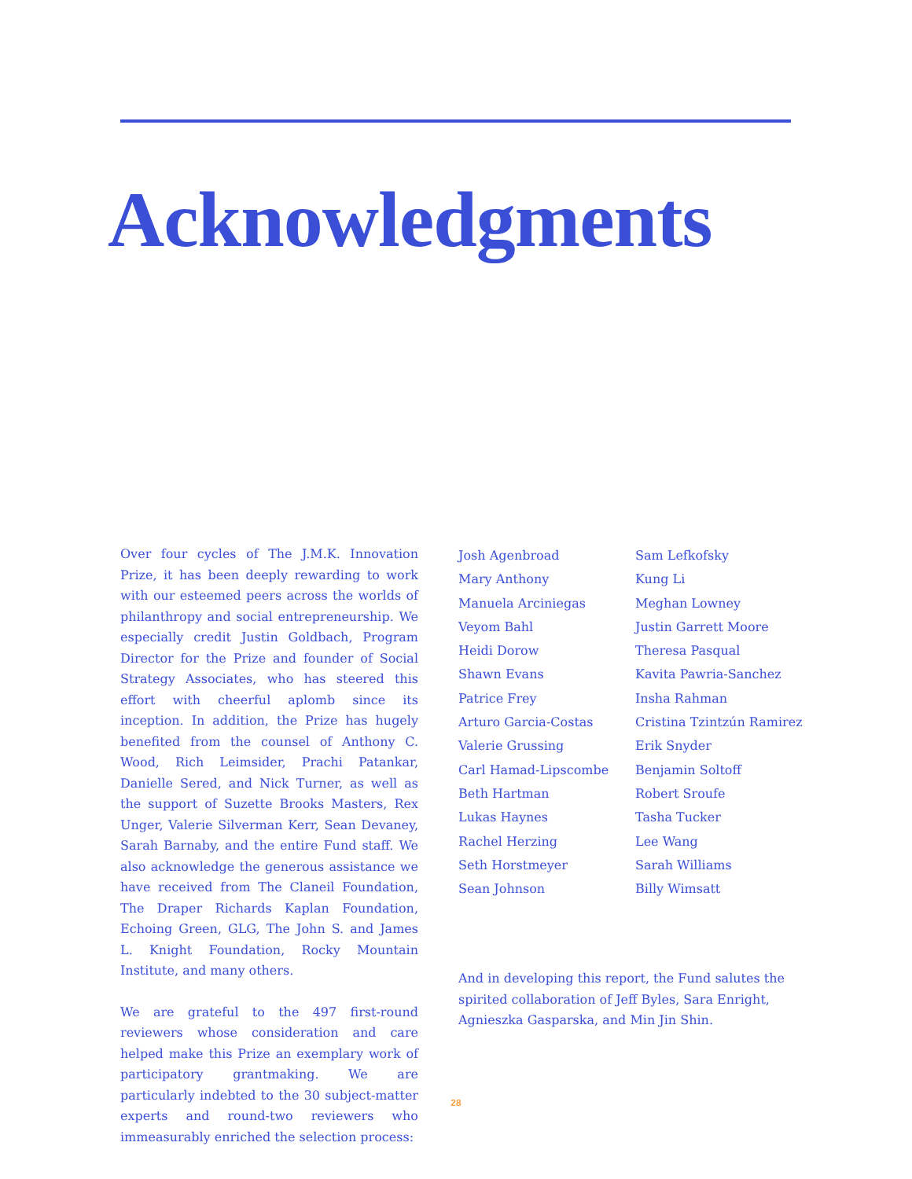Acknowledgments
Over four cycles of The J.M.K. Innovation Prize, it has been deeply rewarding to work with our esteemed peers across the worlds of philanthropy and social entrepreneurship. We especially credit Justin Goldbach, Program Director for the Prize and founder of Social Strategy Associates, who has steered this effort with cheerful aplomb since its inception. In addition, the Prize has hugely benefited from the counsel of Anthony C. Wood, Rich Leimsider, Prachi Patankar, Danielle Sered, and Nick Turner, as well as the support of Suzette Brooks Masters, Rex Unger, Valerie Silverman Kerr, Sean Devaney, Sarah Barnaby, and the entire Fund staff. We also acknowledge the generous assistance we have received from The Claneil Foundation, The Draper Richards Kaplan Foundation, Echoing Green, GLG, The John S. and James L. Knight Foundation, Rocky Mountain Institute, and many others.
We are grateful to the 497 first-round reviewers whose consideration and care helped make this Prize an exemplary work of participatory grantmaking. We are particularly indebted to the 30 subject-matter experts and round-two reviewers who immeasurably enriched the selection process:
Josh Agenbroad
Mary Anthony
Manuela Arciniegas
Veyom Bahl
Heidi Dorow
Shawn Evans
Patrice Frey
Arturo Garcia-Costas
Valerie Grussing
Carl Hamad-Lipscombe
Beth Hartman
Lukas Haynes
Rachel Herzing
Seth Horstmeyer
Sean Johnson
Sam Lefkofsky
Kung Li
Meghan Lowney
Justin Garrett Moore
Theresa Pasqual
Kavita Pawria-Sanchez
Insha Rahman
Cristina Tzintzún Ramirez
Erik Snyder
Benjamin Soltoff
Robert Sroufe
Tasha Tucker
Lee Wang
Sarah Williams
Billy Wimsatt
And in developing this report, the Fund salutes the spirited collaboration of Jeff Byles, Sara Enright, Agnieszka Gasparska, and Min Jin Shin.
28